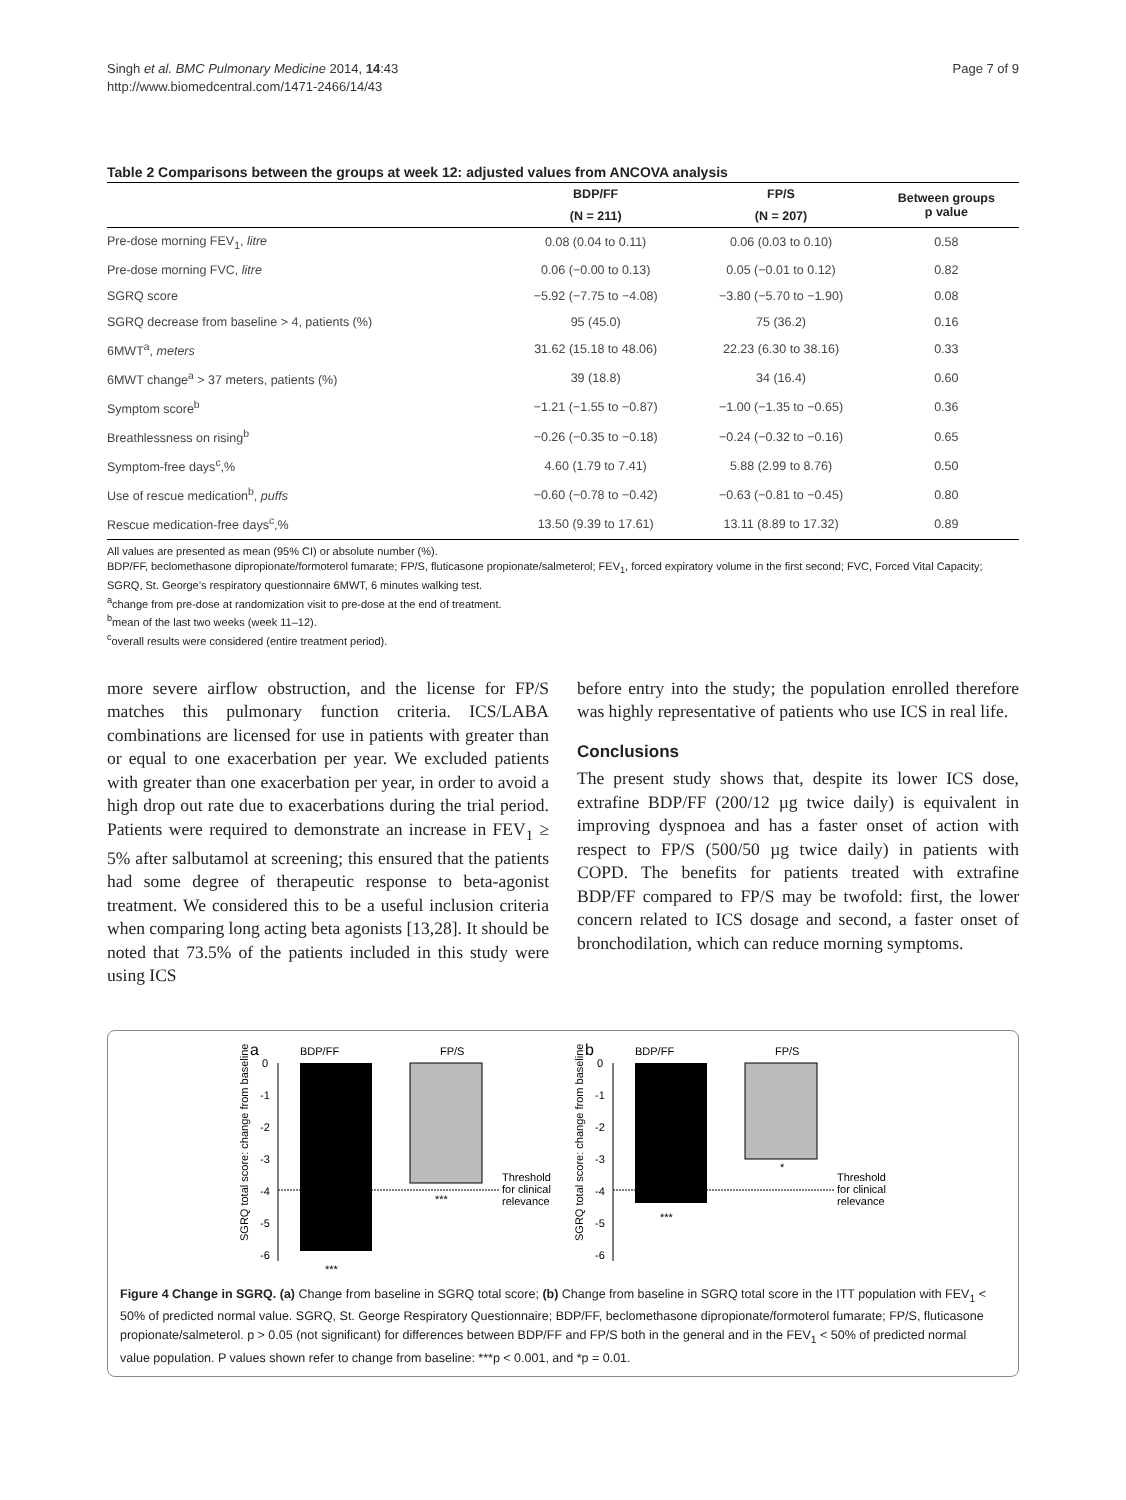Singh et al. BMC Pulmonary Medicine 2014, 14:43
http://www.biomedcentral.com/1471-2466/14/43
Page 7 of 9
Table 2 Comparisons between the groups at week 12: adjusted values from ANCOVA analysis
| | BDP/FF | FP/S | Between groups p value |
| --- | --- | --- | --- |
| | (N = 211) | (N = 207) | |
| Pre-dose morning FEV<sub>1</sub>, litre | 0.08 (0.04 to 0.11) | 0.06 (0.03 to 0.10) | 0.58 |
| Pre-dose morning FVC, litre | 0.06 (−0.00 to 0.13) | 0.05 (−0.01 to 0.12) | 0.82 |
| SGRQ score | −5.92 (−7.75 to −4.08) | −3.80 (−5.70 to −1.90) | 0.08 |
| SGRQ decrease from baseline > 4, patients (%) | 95 (45.0) | 75 (36.2) | 0.16 |
| 6MWT<sup>a</sup>, meters | 31.62 (15.18 to 48.06) | 22.23 (6.30 to 38.16) | 0.33 |
| 6MWT change<sup>a</sup> > 37 meters, patients (%) | 39 (18.8) | 34 (16.4) | 0.60 |
| Symptom score<sup>b</sup> | −1.21 (−1.55 to −0.87) | −1.00 (−1.35 to −0.65) | 0.36 |
| Breathlessness on rising<sup>b</sup> | −0.26 (−0.35 to −0.18) | −0.24 (−0.32 to −0.16) | 0.65 |
| Symptom-free days<sup>c</sup>,% | 4.60 (1.79 to 7.41) | 5.88 (2.99 to 8.76) | 0.50 |
| Use of rescue medication<sup>b</sup>, puffs | −0.60 (−0.78 to −0.42) | −0.63 (−0.81 to −0.45) | 0.80 |
| Rescue medication-free days<sup>c</sup>,% | 13.50 (9.39 to 17.61) | 13.11 (8.89 to 17.32) | 0.89 |
All values are presented as mean (95% CI) or absolute number (%).
BDP/FF, beclomethasone dipropionate/formoterol fumarate; FP/S, fluticasone propionate/salmeterol; FEV<sub>1</sub>, forced expiratory volume in the first second; FVC, Forced Vital Capacity; SGRQ, St. George’s respiratory questionnaire 6MWT, 6 minutes walking test.
<sup>a</sup> change from pre-dose at randomization visit to pre-dose at the end of treatment.
<sup>b</sup> mean of the last two weeks (week 11–12).
<sup>c</sup> overall results were considered (entire treatment period).
more severe airflow obstruction, and the license for FP/S matches this pulmonary function criteria. ICS/LABA combinations are licensed for use in patients with greater than or equal to one exacerbation per year. We excluded patients with greater than one exacerbation per year, in order to avoid a high drop out rate due to exacerbations during the trial period. Patients were required to demonstrate an increase in FEV<sub>1</sub> ≥ 5% after salbutamol at screening; this ensured that the patients had some degree of therapeutic response to beta-agonist treatment. We considered this to be a useful inclusion criteria when comparing long acting beta agonists [13,28]. It should be noted that 73.5% of the patients included in this study were using ICS
before entry into the study; the population enrolled therefore was highly representative of patients who use ICS in real life.
Conclusions
The present study shows that, despite its lower ICS dose, extrafine BDP/FF (200/12 µg twice daily) is equivalent in improving dyspnoea and has a faster onset of action with respect to FP/S (500/50 µg twice daily) in patients with COPD. The benefits for patients treated with extrafine BDP/FF compared to FP/S may be twofold: first, the lower concern related to ICS dosage and second, a faster onset of bronchodilation, which can reduce morning symptoms.
a
BDP/FF
FP/S
0
-1
-2
-3
-4
-5
-6
***
***
Threshold
for clinical
relevance
SGRQ total score: change from baseline
b
BDP/FF
FP/S
0
-1
-2
-3
-4
-5
-6
***
*
Threshold
for clinical
relevance
SGRQ total score: change from baseline
Figure 4 Change in SGRQ. (a) Change from baseline in SGRQ total score; (b) Change from baseline in SGRQ total score in the ITT population with FEV<sub>1</sub> < 50% of predicted normal value. SGRQ, St. George Respiratory Questionnaire; BDP/FF, beclomethasone dipropionate/formoterol fumarate; FP/S, fluticasone propionate/salmeterol. p > 0.05 (not significant) for differences between BDP/FF and FP/S both in the general and in the FEV<sub>1</sub> < 50% of predicted normal value population. P values shown refer to change from baseline: ***p < 0.001, and *p = 0.01.